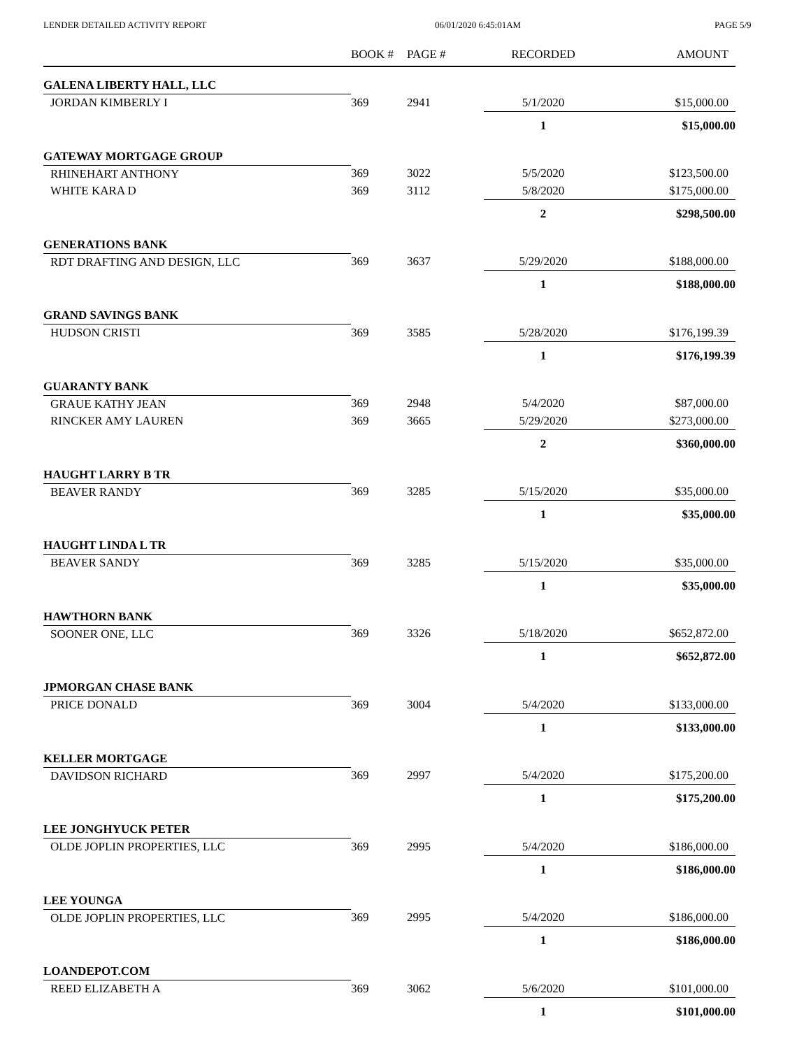LENDER DETAILED ACTIVITY REPORT 06/01/2020 6:45:01AM PAGE 5/9
| | BOOK # | PAGE # | RECORDED | AMOUNT |
| --- | --- | --- | --- | --- |
| GALENA LIBERTY HALL, LLC | | | | |
| JORDAN KIMBERLY I | 369 | 2941 | 5/1/2020 | $15,000.00 |
| | | | 1 | $15,000.00 |
| GATEWAY MORTGAGE GROUP | | | | |
| RHINEHART ANTHONY | 369 | 3022 | 5/5/2020 | $123,500.00 |
| WHITE KARA D | 369 | 3112 | 5/8/2020 | $175,000.00 |
| | | | 2 | $298,500.00 |
| GENERATIONS BANK | | | | |
| RDT DRAFTING AND DESIGN, LLC | 369 | 3637 | 5/29/2020 | $188,000.00 |
| | | | 1 | $188,000.00 |
| GRAND SAVINGS BANK | | | | |
| HUDSON CRISTI | 369 | 3585 | 5/28/2020 | $176,199.39 |
| | | | 1 | $176,199.39 |
| GUARANTY BANK | | | | |
| GRAUE KATHY JEAN | 369 | 2948 | 5/4/2020 | $87,000.00 |
| RINCKER AMY LAUREN | 369 | 3665 | 5/29/2020 | $273,000.00 |
| | | | 2 | $360,000.00 |
| HAUGHT LARRY B TR | | | | |
| BEAVER RANDY | 369 | 3285 | 5/15/2020 | $35,000.00 |
| | | | 1 | $35,000.00 |
| HAUGHT LINDA L TR | | | | |
| BEAVER SANDY | 369 | 3285 | 5/15/2020 | $35,000.00 |
| | | | 1 | $35,000.00 |
| HAWTHORN BANK | | | | |
| SOONER ONE, LLC | 369 | 3326 | 5/18/2020 | $652,872.00 |
| | | | 1 | $652,872.00 |
| JPMORGAN CHASE BANK | | | | |
| PRICE DONALD | 369 | 3004 | 5/4/2020 | $133,000.00 |
| | | | 1 | $133,000.00 |
| KELLER MORTGAGE | | | | |
| DAVIDSON RICHARD | 369 | 2997 | 5/4/2020 | $175,200.00 |
| | | | 1 | $175,200.00 |
| LEE JONGHYUCK PETER | | | | |
| OLDE JOPLIN PROPERTIES, LLC | 369 | 2995 | 5/4/2020 | $186,000.00 |
| | | | 1 | $186,000.00 |
| LEE YOUNGA | | | | |
| OLDE JOPLIN PROPERTIES, LLC | 369 | 2995 | 5/4/2020 | $186,000.00 |
| | | | 1 | $186,000.00 |
| LOANDEPOT.COM | | | | |
| REED ELIZABETH A | 369 | 3062 | 5/6/2020 | $101,000.00 |
| | | | 1 | $101,000.00 |